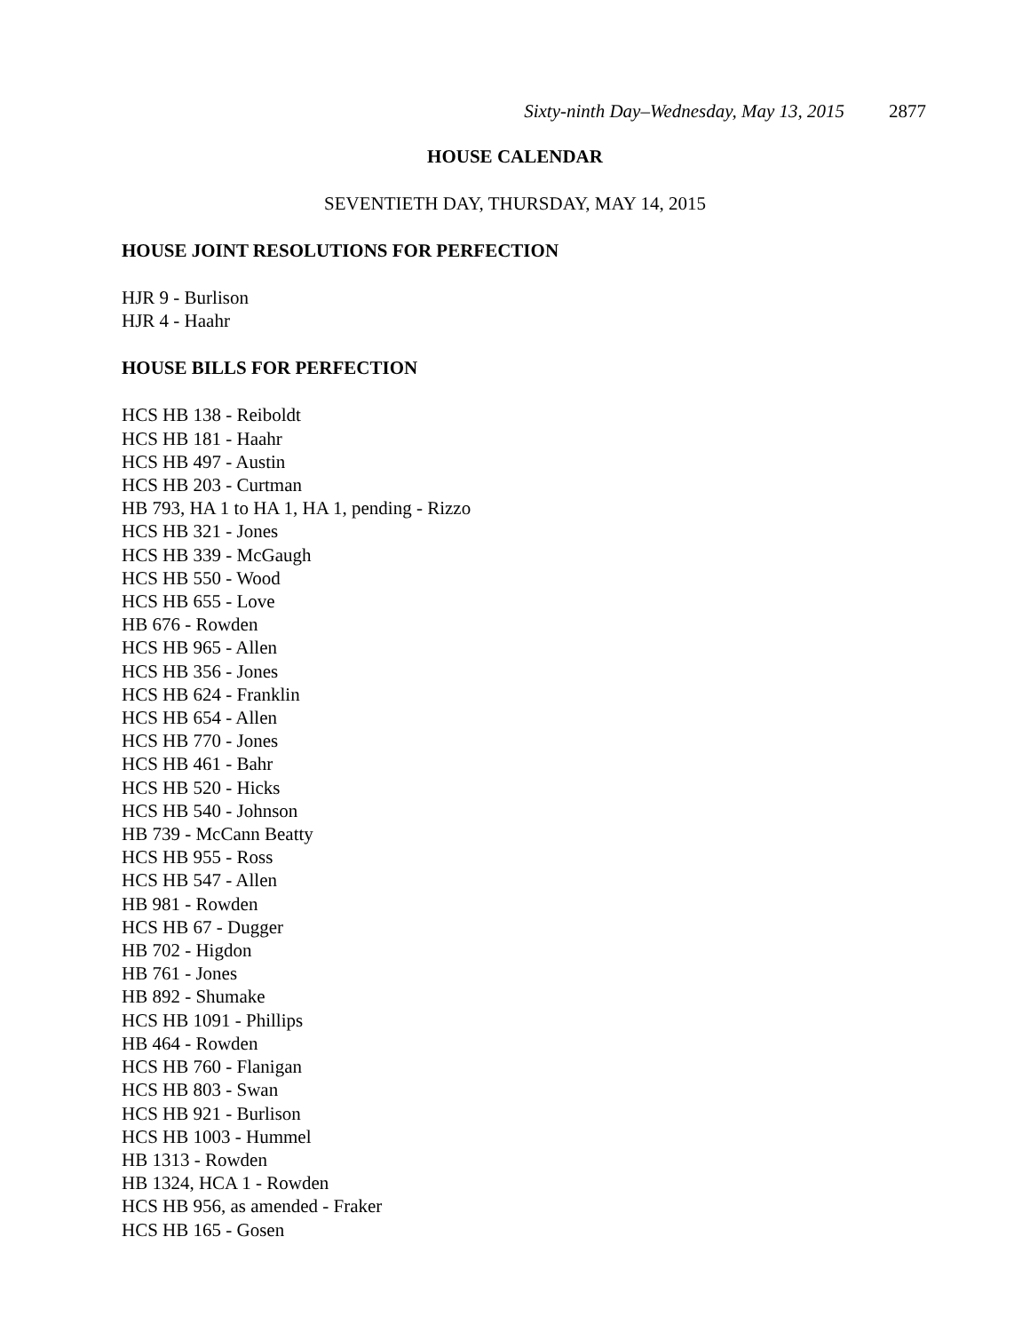Sixty-ninth Day–Wednesday, May 13, 2015 2877
HOUSE CALENDAR
SEVENTIETH DAY, THURSDAY, MAY 14, 2015
HOUSE JOINT RESOLUTIONS FOR PERFECTION
HJR 9 - Burlison
HJR 4 - Haahr
HOUSE BILLS FOR PERFECTION
HCS HB 138 - Reiboldt
HCS HB 181 - Haahr
HCS HB 497 - Austin
HCS HB 203 - Curtman
HB 793, HA 1 to HA 1, HA 1, pending - Rizzo
HCS HB 321 - Jones
HCS HB 339 - McGaugh
HCS HB 550 - Wood
HCS HB 655 - Love
HB 676 - Rowden
HCS HB 965 - Allen
HCS HB 356 - Jones
HCS HB 624 - Franklin
HCS HB 654 - Allen
HCS HB 770 - Jones
HCS HB 461 - Bahr
HCS HB 520 - Hicks
HCS HB 540 - Johnson
HB 739 - McCann Beatty
HCS HB 955 - Ross
HCS HB 547 - Allen
HB 981 - Rowden
HCS HB 67 - Dugger
HB 702 - Higdon
HB 761 - Jones
HB 892 - Shumake
HCS HB 1091 - Phillips
HB 464 - Rowden
HCS HB 760 - Flanigan
HCS HB 803 - Swan
HCS HB 921 - Burlison
HCS HB 1003 - Hummel
HB 1313 - Rowden
HB 1324, HCA 1 - Rowden
HCS HB 956, as amended - Fraker
HCS HB 165 - Gosen